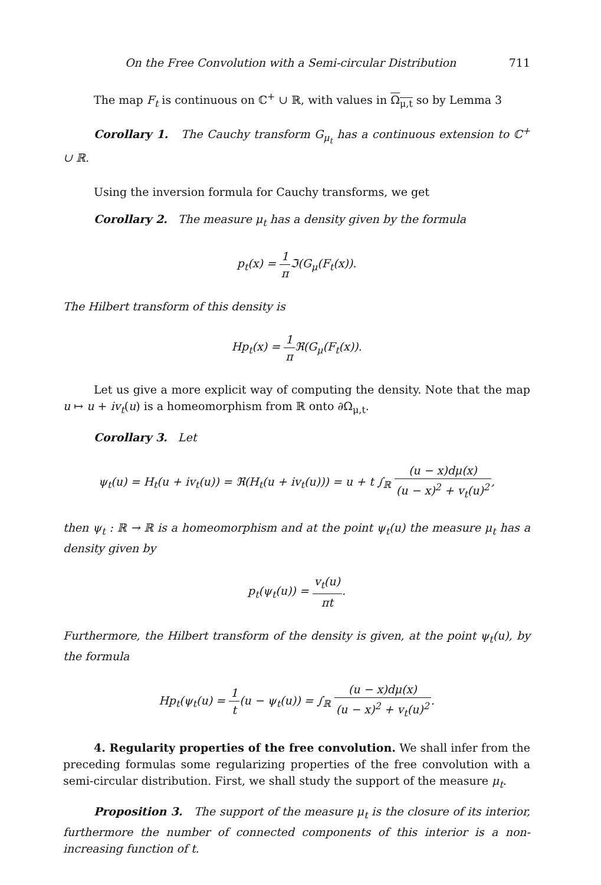On the Free Convolution with a Semi-circular Distribution 711
The map F<sub>t</sub> is continuous on ℂ<sup>+</sup> ∪ ℝ, with values in Ω<sub>μ,t</sub> so by Lemma 3
Corollary 1. The Cauchy transform G<sub>μ<sub>t</sub></sub> has a continuous extension to ℂ<sup>+</sup> ∪ ℝ.
Using the inversion formula for Cauchy transforms, we get
Corollary 2. The measure μ<sub>t</sub> has a density given by the formula
p<sub>t</sub>(x) = 1 π ℑ(G<sub>μ</sub>(F<sub>t</sub>(x)).
The Hilbert transform of this density is
Hp<sub>t</sub>(x) = 1 π ℜ(G<sub>μ</sub>(F<sub>t</sub>(x)).
Let us give a more explicit way of computing the density. Note that the map u ↦ u + iv<sub>t</sub>(u) is a homeomorphism from ℝ onto ∂Ω<sub>μ,t</sub>.
Corollary 3. Let
ψ<sub>t</sub>(u) = H<sub>t</sub>(u + iv<sub>t</sub>(u)) = ℜ(H<sub>t</sub>(u + iv<sub>t</sub>(u))) = u + t ∫<sub>ℝ</sub> (u − x)dμ(x) (u − x)<sup>2</sup> + v<sub>t</sub>(u)<sup>2</sup>,
then ψ<sub>t</sub> : ℝ → ℝ is a homeomorphism and at the point ψ<sub>t</sub>(u) the measure μ<sub>t</sub> has a density given by
p<sub>t</sub>(ψ<sub>t</sub>(u)) = v<sub>t</sub>(u) πt.
Furthermore, the Hilbert transform of the density is given, at the point ψ<sub>t</sub>(u), by the formula
Hp<sub>t</sub>(ψ<sub>t</sub>(u) = 1 t(u − ψ<sub>t</sub>(u)) = ∫<sub>ℝ</sub> (u − x)dμ(x) (u − x)<sup>2</sup> + v<sub>t</sub>(u)<sup>2</sup>.
4. Regularity properties of the free convolution. We shall infer from the preceding formulas some regularizing properties of the free convolution with a semi-circular distribution. First, we shall study the support of the measure μ<sub>t</sub>.
Proposition 3. The support of the measure μ<sub>t</sub> is the closure of its interior, furthermore the number of connected components of this interior is a non-increasing function of t.